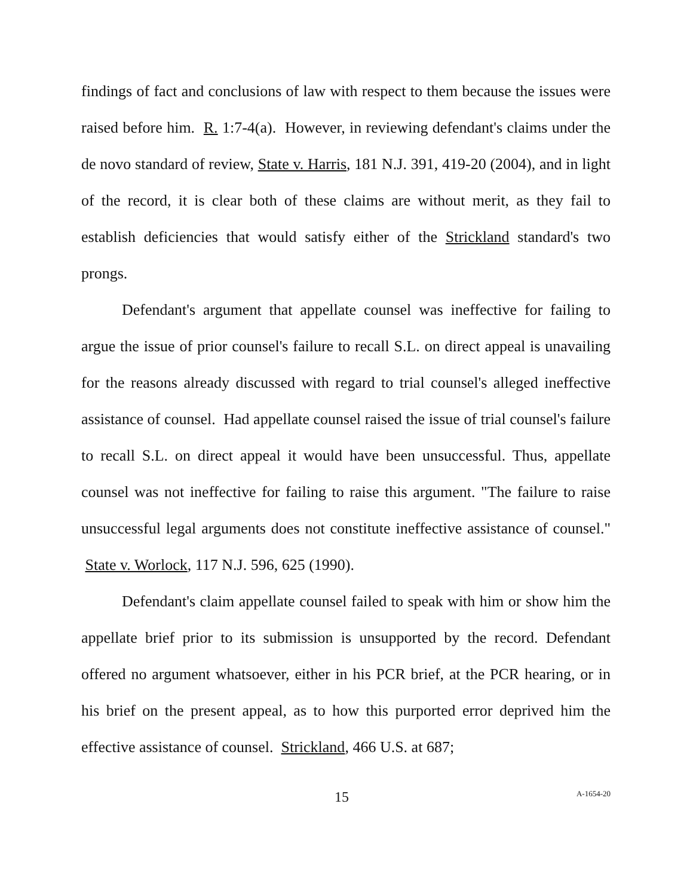findings of fact and conclusions of law with respect to them because the issues were raised before him. R. 1:7-4(a). However, in reviewing defendant's claims under the de novo standard of review, State v. Harris, 181 N.J. 391, 419-20 (2004), and in light of the record, it is clear both of these claims are without merit, as they fail to establish deficiencies that would satisfy either of the Strickland standard's two prongs.
Defendant's argument that appellate counsel was ineffective for failing to argue the issue of prior counsel's failure to recall S.L. on direct appeal is unavailing for the reasons already discussed with regard to trial counsel's alleged ineffective assistance of counsel. Had appellate counsel raised the issue of trial counsel's failure to recall S.L. on direct appeal it would have been unsuccessful. Thus, appellate counsel was not ineffective for failing to raise this argument. "The failure to raise unsuccessful legal arguments does not constitute ineffective assistance of counsel." State v. Worlock, 117 N.J. 596, 625 (1990).
Defendant's claim appellate counsel failed to speak with him or show him the appellate brief prior to its submission is unsupported by the record. Defendant offered no argument whatsoever, either in his PCR brief, at the PCR hearing, or in his brief on the present appeal, as to how this purported error deprived him the effective assistance of counsel. Strickland, 466 U.S. at 687;
15 A-1654-20